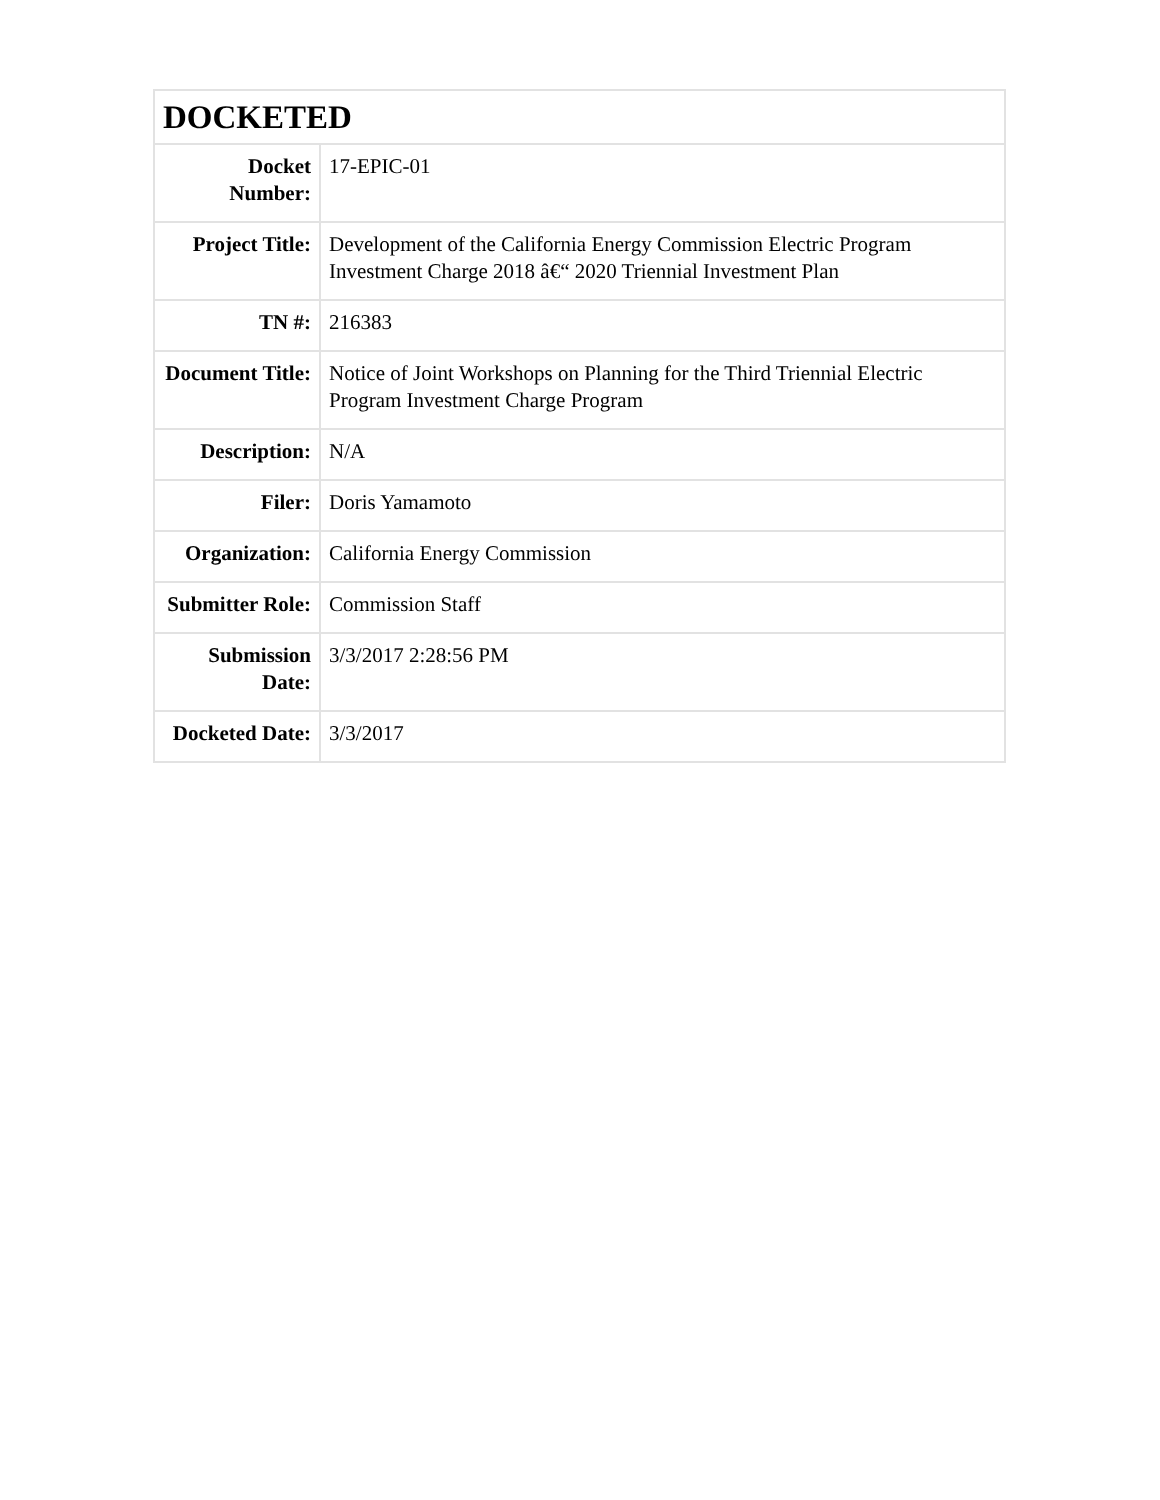| DOCKETED | |
| --- | --- |
| Docket Number: | 17-EPIC-01 |
| Project Title: | Development of the California Energy Commission Electric Program Investment Charge 2018 â€“ 2020 Triennial Investment Plan |
| TN #: | 216383 |
| Document Title: | Notice of Joint Workshops on Planning for the Third Triennial Electric Program Investment Charge Program |
| Description: | N/A |
| Filer: | Doris Yamamoto |
| Organization: | California Energy Commission |
| Submitter Role: | Commission Staff |
| Submission Date: | 3/3/2017 2:28:56 PM |
| Docketed Date: | 3/3/2017 |